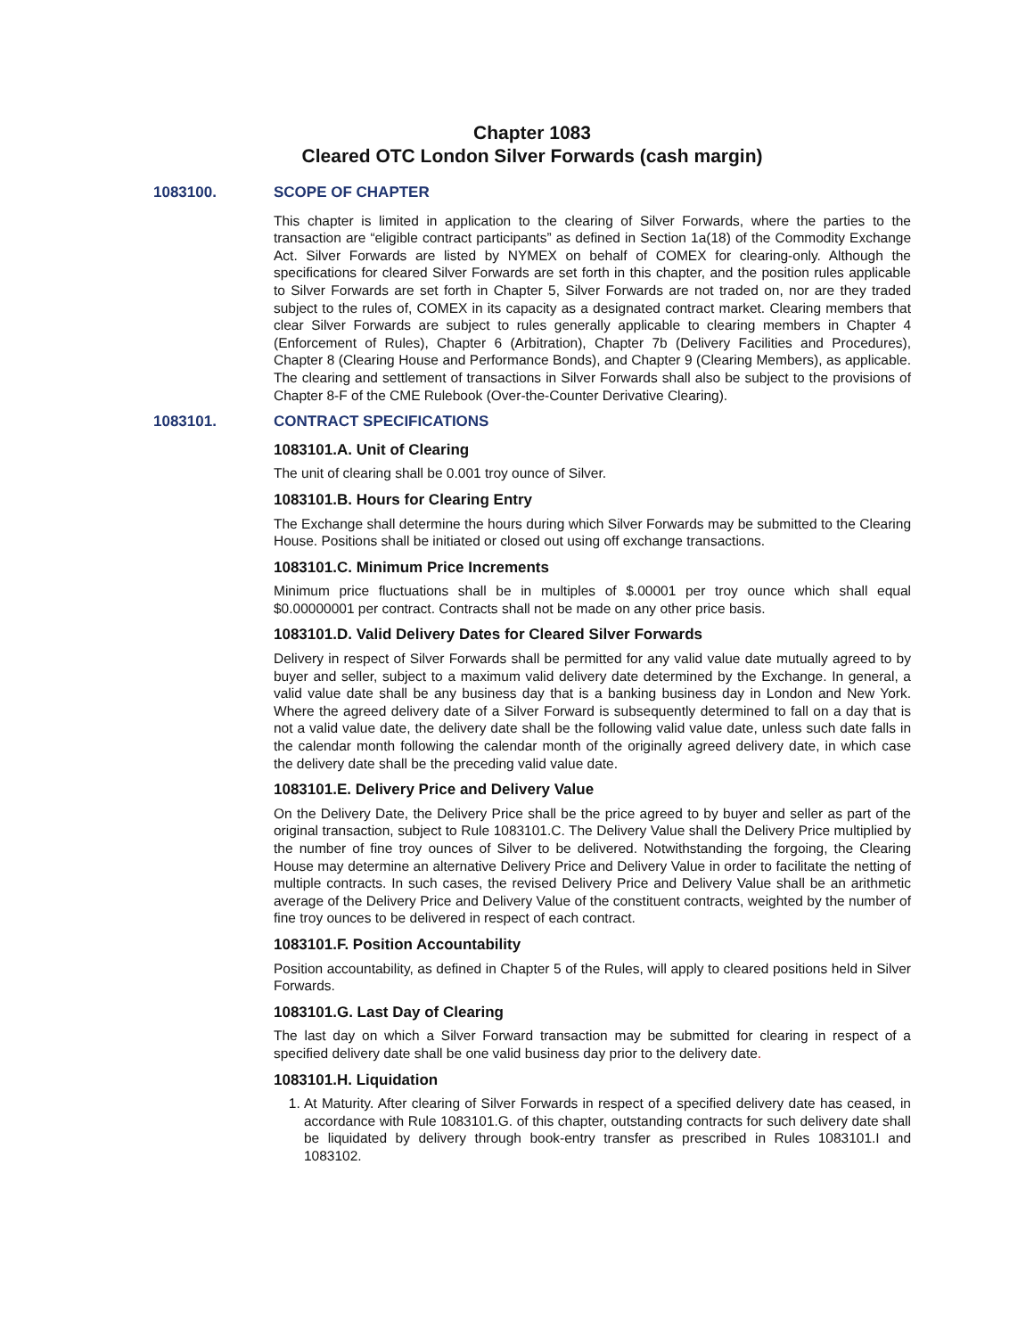Chapter 1083
Cleared OTC London Silver Forwards (cash margin)
1083100. SCOPE OF CHAPTER
This chapter is limited in application to the clearing of Silver Forwards, where the parties to the transaction are “eligible contract participants” as defined in Section 1a(18) of the Commodity Exchange Act. Silver Forwards are listed by NYMEX on behalf of COMEX for clearing-only. Although the specifications for cleared Silver Forwards are set forth in this chapter, and the position rules applicable to Silver Forwards are set forth in Chapter 5, Silver Forwards are not traded on, nor are they traded subject to the rules of, COMEX in its capacity as a designated contract market. Clearing members that clear Silver Forwards are subject to rules generally applicable to clearing members in Chapter 4 (Enforcement of Rules), Chapter 6 (Arbitration), Chapter 7b (Delivery Facilities and Procedures), Chapter 8 (Clearing House and Performance Bonds), and Chapter 9 (Clearing Members), as applicable. The clearing and settlement of transactions in Silver Forwards shall also be subject to the provisions of Chapter 8-F of the CME Rulebook (Over-the-Counter Derivative Clearing).
1083101. CONTRACT SPECIFICATIONS
1083101.A. Unit of Clearing
The unit of clearing shall be 0.001 troy ounce of Silver.
1083101.B. Hours for Clearing Entry
The Exchange shall determine the hours during which Silver Forwards may be submitted to the Clearing House. Positions shall be initiated or closed out using off exchange transactions.
1083101.C. Minimum Price Increments
Minimum price fluctuations shall be in multiples of $.00001 per troy ounce which shall equal $0.00000001 per contract. Contracts shall not be made on any other price basis.
1083101.D. Valid Delivery Dates for Cleared Silver Forwards
Delivery in respect of Silver Forwards shall be permitted for any valid value date mutually agreed to by buyer and seller, subject to a maximum valid delivery date determined by the Exchange. In general, a valid value date shall be any business day that is a banking business day in London and New York. Where the agreed delivery date of a Silver Forward is subsequently determined to fall on a day that is not a valid value date, the delivery date shall be the following valid value date, unless such date falls in the calendar month following the calendar month of the originally agreed delivery date, in which case the delivery date shall be the preceding valid value date.
1083101.E. Delivery Price and Delivery Value
On the Delivery Date, the Delivery Price shall be the price agreed to by buyer and seller as part of the original transaction, subject to Rule 1083101.C. The Delivery Value shall the Delivery Price multiplied by the number of fine troy ounces of Silver to be delivered. Notwithstanding the forgoing, the Clearing House may determine an alternative Delivery Price and Delivery Value in order to facilitate the netting of multiple contracts. In such cases, the revised Delivery Price and Delivery Value shall be an arithmetic average of the Delivery Price and Delivery Value of the constituent contracts, weighted by the number of fine troy ounces to be delivered in respect of each contract.
1083101.F. Position Accountability
Position accountability, as defined in Chapter 5 of the Rules, will apply to cleared positions held in Silver Forwards.
1083101.G. Last Day of Clearing
The last day on which a Silver Forward transaction may be submitted for clearing in respect of a specified delivery date shall be one valid business day prior to the delivery date.
1083101.H. Liquidation
1. At Maturity. After clearing of Silver Forwards in respect of a specified delivery date has ceased, in accordance with Rule 1083101.G. of this chapter, outstanding contracts for such delivery date shall be liquidated by delivery through book-entry transfer as prescribed in Rules 1083101.I and 1083102.